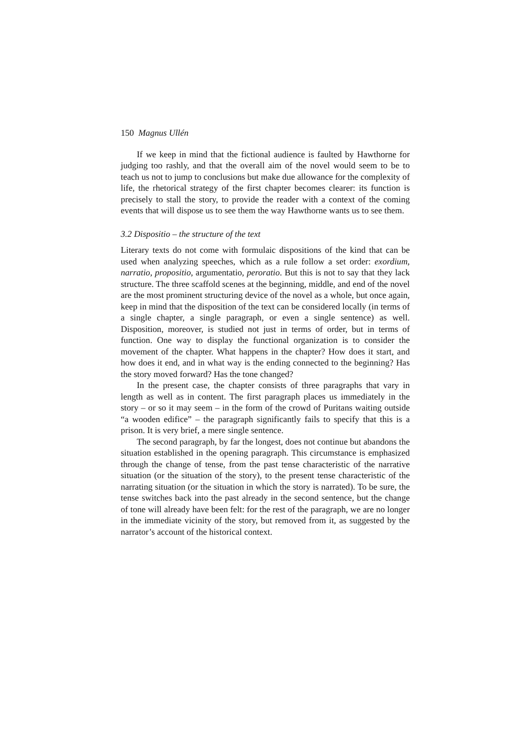150 Magnus Ullén
If we keep in mind that the fictional audience is faulted by Hawthorne for judging too rashly, and that the overall aim of the novel would seem to be to teach us not to jump to conclusions but make due allowance for the complexity of life, the rhetorical strategy of the first chapter becomes clearer: its function is precisely to stall the story, to provide the reader with a context of the coming events that will dispose us to see them the way Hawthorne wants us to see them.
3.2 Dispositio – the structure of the text
Literary texts do not come with formulaic dispositions of the kind that can be used when analyzing speeches, which as a rule follow a set order: exordium, narratio, propositio, argumentatio, peroratio. But this is not to say that they lack structure. The three scaffold scenes at the beginning, middle, and end of the novel are the most prominent structuring device of the novel as a whole, but once again, keep in mind that the disposition of the text can be considered locally (in terms of a single chapter, a single paragraph, or even a single sentence) as well. Disposition, moreover, is studied not just in terms of order, but in terms of function. One way to display the functional organization is to consider the movement of the chapter. What happens in the chapter? How does it start, and how does it end, and in what way is the ending connected to the beginning? Has the story moved forward? Has the tone changed?
In the present case, the chapter consists of three paragraphs that vary in length as well as in content. The first paragraph places us immediately in the story – or so it may seem – in the form of the crowd of Puritans waiting outside “a wooden edifice” – the paragraph significantly fails to specify that this is a prison. It is very brief, a mere single sentence.
The second paragraph, by far the longest, does not continue but abandons the situation established in the opening paragraph. This circumstance is emphasized through the change of tense, from the past tense characteristic of the narrative situation (or the situation of the story), to the present tense characteristic of the narrating situation (or the situation in which the story is narrated). To be sure, the tense switches back into the past already in the second sentence, but the change of tone will already have been felt: for the rest of the paragraph, we are no longer in the immediate vicinity of the story, but removed from it, as suggested by the narrator’s account of the historical context.